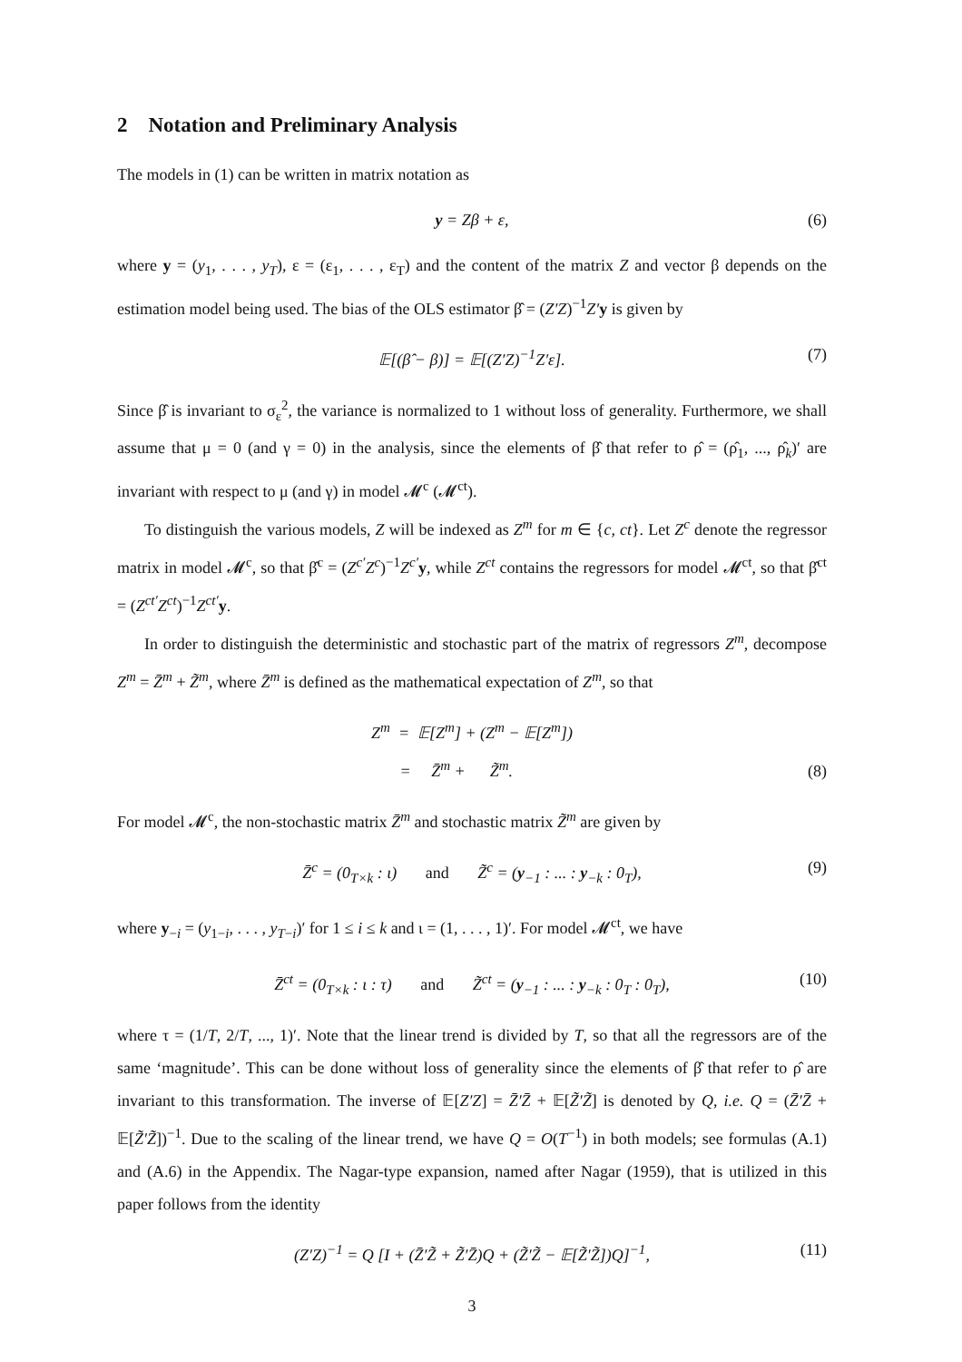2 Notation and Preliminary Analysis
The models in (1) can be written in matrix notation as
y = Zβ + ε, (6)
where y = (y<sub>1</sub>, . . . , y<sub>T</sub>), ε = (ε<sub>1</sub>, . . . , ε<sub>T</sub>) and the content of the matrix Z and vector β depends on the estimation model being used. The bias of the OLS estimator β̂ = (Z′Z)<sup>−1</sup>Z′y is given by
𝔼[(β̂ − β)] = 𝔼[(Z′Z)<sup>−1</sup>Z′ε]. (7)
Since β̂ is invariant to σ<sub>ε</sub><sup>2</sup>, the variance is normalized to 1 without loss of generality. Furthermore, we shall assume that μ = 0 (and γ = 0) in the analysis, since the elements of β̂ that refer to ρ̂ = (ρ̂<sub>1</sub>, ..., ρ̂<sub>k</sub>)′ are invariant with respect to μ (and γ) in model 𝓜<sup>c</sup> (𝓜<sup>ct</sup>).
To distinguish the various models, Z will be indexed as Z<sup>m</sup> for m ∈ {c, ct}. Let Z<sup>c</sup> denote the regressor matrix in model 𝓜<sup>c</sup>, so that β̂<sup>c</sup> = (Z<sup>c′</sup>Z<sup>c</sup>)<sup>−1</sup>Z<sup>c′</sup>y, while Z<sup>ct</sup> contains the regressors for model 𝓜<sup>ct</sup>, so that β̂<sup>ct</sup> = (Z<sup>ct′</sup>Z<sup>ct</sup>)<sup>−1</sup>Z<sup>ct′</sup>y.
In order to distinguish the deterministic and stochastic part of the matrix of regressors Z<sup>m</sup>, decompose Z<sup>m</sup> = Z̄<sup>m</sup> + Z̃<sup>m</sup>, where Z̄<sup>m</sup> is defined as the mathematical expectation of Z<sup>m</sup>, so that
Z<sup>m</sup> = 𝔼[Z<sup>m</sup>] + (Z<sup>m</sup> − 𝔼[Z<sup>m</sup>])
= Z̄<sup>m</sup> + Z̃<sup>m</sup>.
(8)
For model 𝓜<sup>c</sup>, the non-stochastic matrix Z̄<sup>m</sup> and stochastic matrix Z̃<sup>m</sup> are given by
Z̄<sup>c</sup> = (0<sub>T×k</sub> : ι) and Z̃<sup>c</sup> = (y<sub>−1</sub> : ... : y<sub>−k</sub> : 0<sub>T</sub>), (9)
where y<sub>−i</sub> = (y<sub>1−i</sub>, . . . , y<sub>T−i</sub>)′ for 1 ≤ i ≤ k and ι = (1, . . . , 1)′. For model 𝓜<sup>ct</sup>, we have
Z̄<sup>ct</sup> = (0<sub>T×k</sub> : ι : τ) and Z̃<sup>ct</sup> = (y<sub>−1</sub> : ... : y<sub>−k</sub> : 0<sub>T</sub> : 0<sub>T</sub>), (10)
where τ = (1/T, 2/T, ..., 1)′. Note that the linear trend is divided by T, so that all the regressors are of the same ‘magnitude’. This can be done without loss of generality since the elements of β̂ that refer to ρ̂ are invariant to this transformation. The inverse of 𝔼[Z′Z] = Z̄′Z̄ + 𝔼[Z̃′Z̃] is denoted by Q, i.e. Q = (Z̄′Z̄ + 𝔼[Z̃′Z̃])<sup>−1</sup>. Due to the scaling of the linear trend, we have Q = O(T<sup>−1</sup>) in both models; see formulas (A.1) and (A.6) in the Appendix. The Nagar-type expansion, named after Nagar (1959), that is utilized in this paper follows from the identity
(Z′Z)<sup>−1</sup> = Q [I + (Z̄′Z̃ + Z̃′Z̄)Q + (Z̃′Z̃ − 𝔼[Z̃′Z̃])Q]<sup>−1</sup>, (11)
3